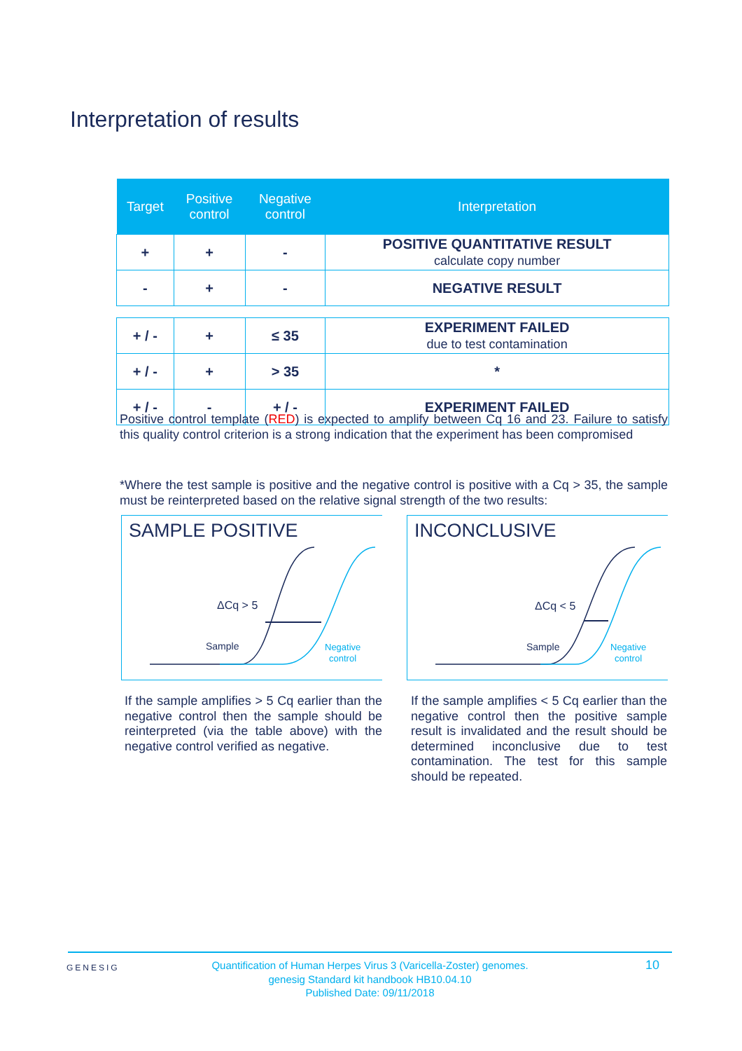Interpretation of results
| Target | Positive control | Negative control | Interpretation |
| --- | --- | --- | --- |
| + | + | - | POSITIVE QUANTITATIVE RESULT calculate copy number |
| - | + | - | NEGATIVE RESULT |
| + / - | + | ≤ 35 | EXPERIMENT FAILED due to test contamination |
| + / - | + | > 35 | * |
| + / - | - | + / - | EXPERIMENT FAILED |
Positive control template (RED) is expected to amplify between Cq 16 and 23. Failure to satisfy this quality control criterion is a strong indication that the experiment has been compromised
*Where the test sample is positive and the negative control is positive with a Cq > 35, the sample must be reinterpreted based on the relative signal strength of the two results:
SAMPLE POSITIVE
ΔCq > 5
Sample
Negative
control
INCONCLUSIVE
ΔCq < 5
Sample
Negative
control
If the sample amplifies > 5 Cq earlier than the negative control then the sample should be reinterpreted (via the table above) with the negative control verified as negative.
If the sample amplifies < 5 Cq earlier than the negative control then the positive sample result is invalidated and the result should be determined inconclusive due to test contamination. The test for this sample should be repeated.
GENESIG
Quantification of Human Herpes Virus 3 (Varicella-Zoster) genomes.
genesig Standard kit handbook HB10.04.10
Published Date: 09/11/2018
10